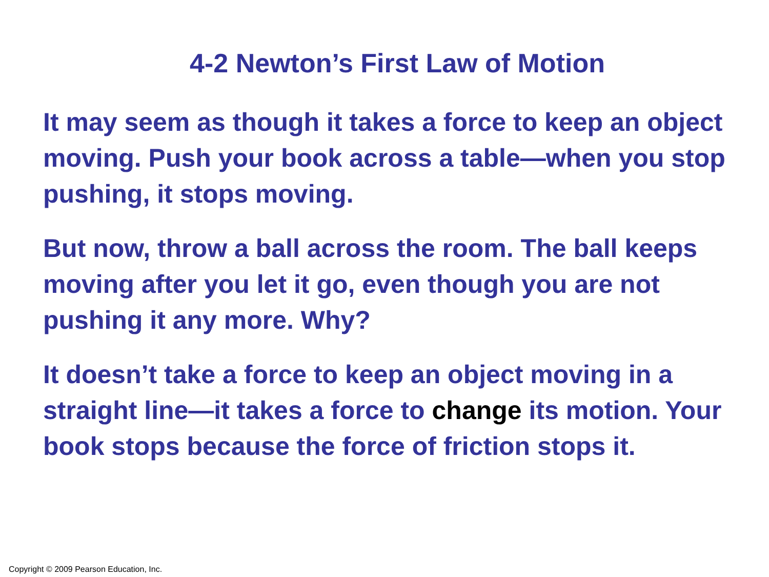4-2 Newton’s First Law of Motion
It may seem as though it takes a force to keep an object moving. Push your book across a table—when you stop pushing, it stops moving.
But now, throw a ball across the room. The ball keeps moving after you let it go, even though you are not pushing it any more. Why?
It doesn’t take a force to keep an object moving in a straight line—it takes a force to change its motion. Your book stops because the force of friction stops it.
Copyright © 2009 Pearson Education, Inc.